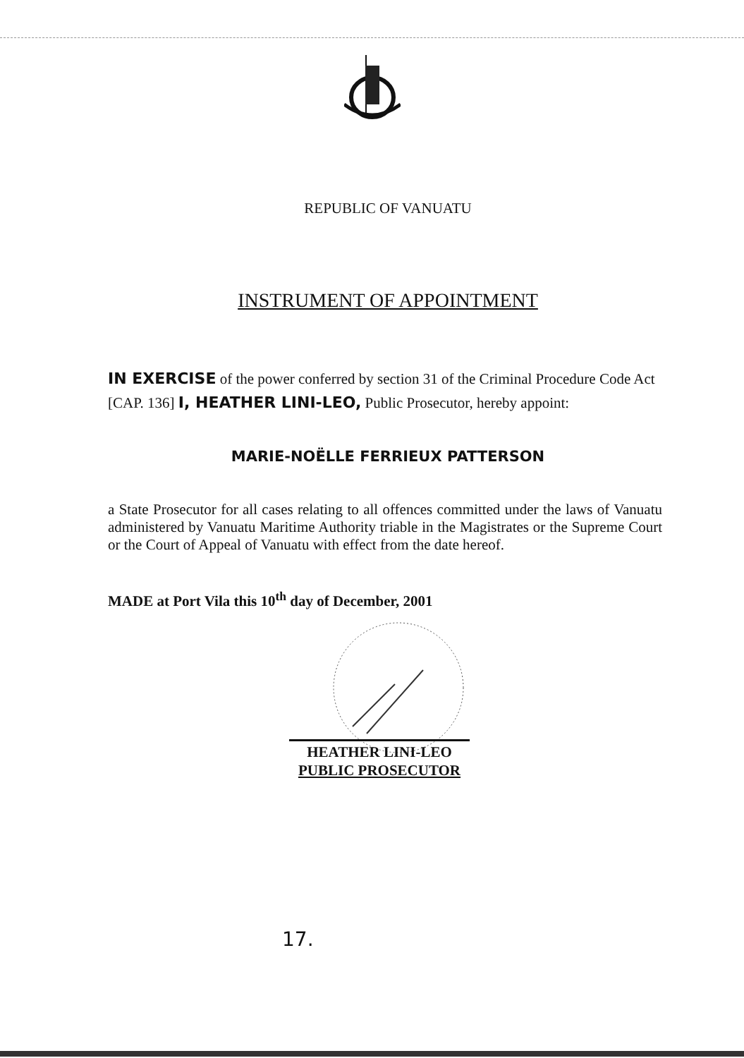REPUBLIC OF VANUATU
INSTRUMENT OF APPOINTMENT
IN EXERCISE of the power conferred by section 31 of the Criminal Procedure Code Act [CAP. 136] I, HEATHER LINI-LEO, Public Prosecutor, hereby appoint:
MARIE-NOËLLE FERRIEUX PATTERSON
a State Prosecutor for all cases relating to all offences committed under the laws of Vanuatu administered by Vanuatu Maritime Authority triable in the Magistrates or the Supreme Court or the Court of Appeal of Vanuatu with effect from the date hereof.
MADE at Port Vila this 10<sup>th</sup> day of December, 2001
HEATHER LINI-LEO
PUBLIC PROSECUTOR
17.